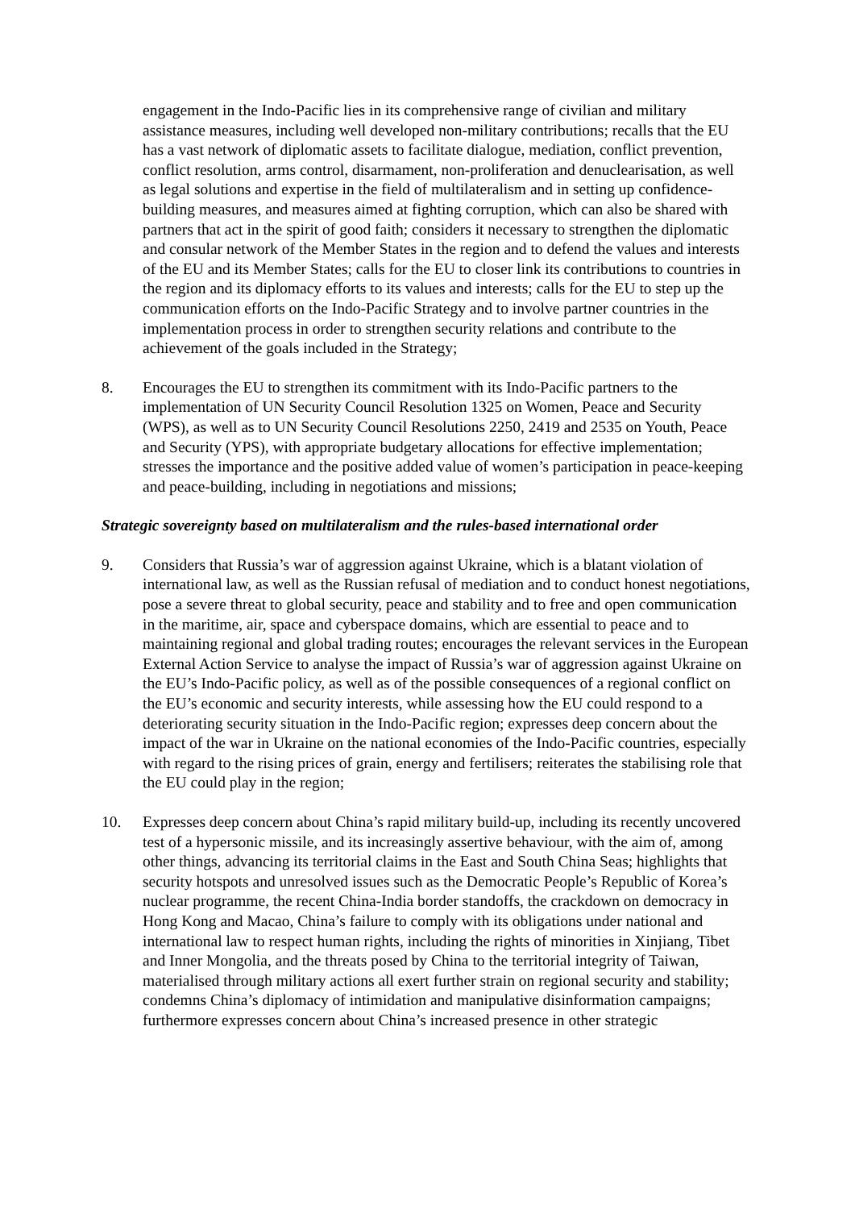engagement in the Indo-Pacific lies in its comprehensive range of civilian and military assistance measures, including well developed non-military contributions; recalls that the EU has a vast network of diplomatic assets to facilitate dialogue, mediation, conflict prevention, conflict resolution, arms control, disarmament, non-proliferation and denuclearisation, as well as legal solutions and expertise in the field of multilateralism and in setting up confidence-building measures, and measures aimed at fighting corruption, which can also be shared with partners that act in the spirit of good faith; considers it necessary to strengthen the diplomatic and consular network of the Member States in the region and to defend the values and interests of the EU and its Member States; calls for the EU to closer link its contributions to countries in the region and its diplomacy efforts to its values and interests; calls for the EU to step up the communication efforts on the Indo-Pacific Strategy and to involve partner countries in the implementation process in order to strengthen security relations and contribute to the achievement of the goals included in the Strategy;
8. Encourages the EU to strengthen its commitment with its Indo-Pacific partners to the implementation of UN Security Council Resolution 1325 on Women, Peace and Security (WPS), as well as to UN Security Council Resolutions 2250, 2419 and 2535 on Youth, Peace and Security (YPS), with appropriate budgetary allocations for effective implementation; stresses the importance and the positive added value of women’s participation in peace-keeping and peace-building, including in negotiations and missions;
Strategic sovereignty based on multilateralism and the rules-based international order
9. Considers that Russia’s war of aggression against Ukraine, which is a blatant violation of international law, as well as the Russian refusal of mediation and to conduct honest negotiations, pose a severe threat to global security, peace and stability and to free and open communication in the maritime, air, space and cyberspace domains, which are essential to peace and to maintaining regional and global trading routes; encourages the relevant services in the European External Action Service to analyse the impact of Russia’s war of aggression against Ukraine on the EU’s Indo-Pacific policy, as well as of the possible consequences of a regional conflict on the EU’s economic and security interests, while assessing how the EU could respond to a deteriorating security situation in the Indo-Pacific region; expresses deep concern about the impact of the war in Ukraine on the national economies of the Indo-Pacific countries, especially with regard to the rising prices of grain, energy and fertilisers; reiterates the stabilising role that the EU could play in the region;
10. Expresses deep concern about China’s rapid military build-up, including its recently uncovered test of a hypersonic missile, and its increasingly assertive behaviour, with the aim of, among other things, advancing its territorial claims in the East and South China Seas; highlights that security hotspots and unresolved issues such as the Democratic People’s Republic of Korea’s nuclear programme, the recent China-India border standoffs, the crackdown on democracy in Hong Kong and Macao, China’s failure to comply with its obligations under national and international law to respect human rights, including the rights of minorities in Xinjiang, Tibet and Inner Mongolia, and the threats posed by China to the territorial integrity of Taiwan, materialised through military actions all exert further strain on regional security and stability; condemns China’s diplomacy of intimidation and manipulative disinformation campaigns; furthermore expresses concern about China’s increased presence in other strategic